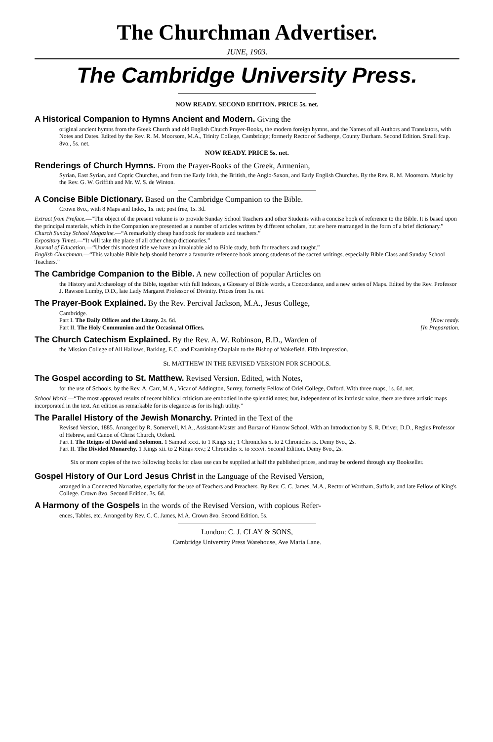The Churchman Advertiser.
JUNE, 1903.
The Cambridge University Press.
NOW READY. SECOND EDITION. PRICE 5s. net.
A Historical Companion to Hymns Ancient and Modern. Giving the
original ancient hymns from the Greek Church and old English Church Prayer-Books, the modern foreign hymns, and the Names of all Authors and Translators, with Notes and Dates. Edited by the Rev. R. M. Moorsom, M.A., Trinity College, Cambridge; formerly Rector of Sadberge, County Durham. Second Edition. Small fcap. 8vo., 5s. net.
NOW READY. PRICE 5s. net.
Renderings of Church Hymns. From the Prayer-Books of the Greek, Armenian,
Syrian, East Syrian, and Coptic Churches, and from the Early Irish, the British, the Anglo-Saxon, and Early English Churches. By the Rev. R. M. Moorsom. Music by the Rev. G. W. Griffith and Mr. W. S. de Winton.
A Concise Bible Dictionary. Based on the Cambridge Companion to the Bible.
Crown 8vo., with 8 Maps and Index, 1s. net; post free, 1s. 3d.
Extract from Preface.—“The object of the present volume is to provide Sunday School Teachers and other Students with a concise book of reference to the Bible. It is based upon the principal materials, which in the Companion are presented as a number of articles written by different scholars, but are here rearranged in the form of a brief dictionary.”
Church Sunday School Magazine.—“A remarkably cheap handbook for students and teachers.”
Expository Times.—“It will take the place of all other cheap dictionaries.”
Journal of Education.—“Under this modest title we have an invaluable aid to Bible study, both for teachers and taught.”
English Churchman.—“This valuable Bible help should become a favourite reference book among students of the sacred writings, especially Bible Class and Sunday School Teachers.”
The Cambridge Companion to the Bible. A new collection of popular Articles on
the History and Archæology of the Bible, together with full Indexes, a Glossary of Bible words, a Concordance, and a new series of Maps. Edited by the Rev. Professor J. Rawson Lumby, D.D., late Lady Margaret Professor of Divinity. Prices from 1s. net.
The Prayer-Book Explained. By the Rev. Percival Jackson, M.A., Jesus College,
Cambridge.
Part I. The Daily Offices and the Litany. 2s. 6d. [Now ready.
Part II. The Holy Communion and the Occasional Offices. [In Preparation.
The Church Catechism Explained. By the Rev. A. W. Robinson, B.D., Warden of
the Mission College of All Hallows, Barking, E.C. and Examining Chaplain to the Bishop of Wakefield. Fifth Impression.
St. MATTHEW IN THE REVISED VERSION FOR SCHOOLS.
The Gospel according to St. Matthew. Revised Version. Edited, with Notes,
for the use of Schools, by the Rev. A. Carr, M.A., Vicar of Addington, Surrey, formerly Fellow of Oriel College, Oxford. With three maps, 1s. 6d. net.
School World.—“The most approved results of recent biblical criticism are embodied in the splendid notes; but, independent of its intrinsic value, there are three artistic maps incorporated in the text. An edition as remarkable for its elegance as for its high utility.”
The Parallel History of the Jewish Monarchy. Printed in the Text of the
Revised Version, 1885. Arranged by R. Somervell, M.A., Assistant-Master and Bursar of Harrow School. With an Introduction by S. R. Driver, D.D., Regius Professor of Hebrew, and Canon of Christ Church, Oxford.
Part I. The Reigns of David and Solomon. 1 Samuel xxxi. to 1 Kings xi.; 1 Chronicles x. to 2 Chronicles ix. Demy 8vo., 2s.
Part II. The Divided Monarchy. 1 Kings xii. to 2 Kings xxv.; 2 Chronicles x. to xxxvi. Second Edition. Demy 8vo., 2s.
Six or more copies of the two following books for class use can be supplied at half the published prices, and may be ordered through any Bookseller.
Gospel History of Our Lord Jesus Christ in the Language of the Revised Version,
arranged in a Connected Narrative, especially for the use of Teachers and Preachers. By Rev. C. C. James, M.A., Rector of Wortham, Suffolk, and late Fellow of King's College. Crown 8vo. Second Edition. 3s. 6d.
A Harmony of the Gospels in the words of the Revised Version, with copious Refer-
ences, Tables, etc. Arranged by Rev. C. C. James, M.A. Crown 8vo. Second Edition. 5s.
London: C. J. CLAY & SONS,
Cambridge University Press Warehouse, Ave Maria Lane.